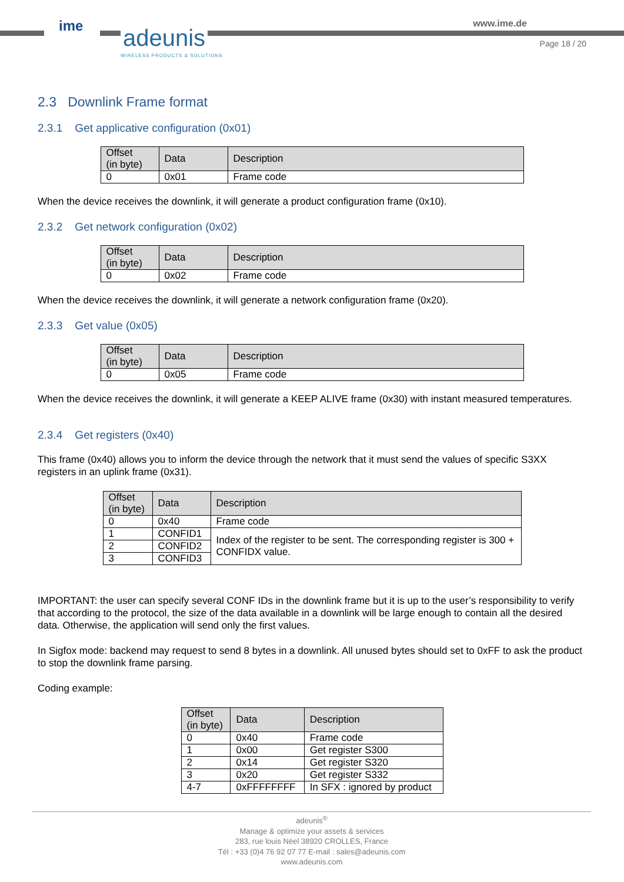ime adeunis
WIRELESS PRODUCTS & SOLUTIONS
www.ime.de
Page 18 / 20
2.3 Downlink Frame format
2.3.1 Get applicative configuration (0x01)
| Offset (in byte) | Data | Description |
| --- | --- | --- |
| 0 | 0x01 | Frame code |
When the device receives the downlink, it will generate a product configuration frame (0x10).
2.3.2 Get network configuration (0x02)
| Offset (in byte) | Data | Description |
| --- | --- | --- |
| 0 | 0x02 | Frame code |
When the device receives the downlink, it will generate a network configuration frame (0x20).
2.3.3 Get value (0x05)
| Offset (in byte) | Data | Description |
| --- | --- | --- |
| 0 | 0x05 | Frame code |
When the device receives the downlink, it will generate a KEEP ALIVE frame (0x30) with instant measured temperatures.
2.3.4 Get registers (0x40)
This frame (0x40) allows you to inform the device through the network that it must send the values of specific S3XX registers in an uplink frame (0x31).
| Offset (in byte) | Data | Description |
| --- | --- | --- |
| 0 | 0x40 | Frame code |
| 1 | CONFID1 | Index of the register to be sent. The corresponding register is 300 + CONFIDX value. |
| 2 | CONFID2 | |
| 3 | CONFID3 | |
IMPORTANT: the user can specify several CONF IDs in the downlink frame but it is up to the user’s responsibility to verify that according to the protocol, the size of the data available in a downlink will be large enough to contain all the desired data. Otherwise, the application will send only the first values.
In Sigfox mode: backend may request to send 8 bytes in a downlink. All unused bytes should set to 0xFF to ask the product to stop the downlink frame parsing.
Coding example:
| Offset (in byte) | Data | Description |
| --- | --- | --- |
| 0 | 0x40 | Frame code |
| 1 | 0x00 | Get register S300 |
| 2 | 0x14 | Get register S320 |
| 3 | 0x20 | Get register S332 |
| 4-7 | 0xFFFFFFFF | In SFX : ignored by product |
adeunis<sup>®</sup>
Manage & optimize your assets & services
283, rue louis Néel 38920 CROLLES, France
Tél : +33 (0)4 76 92 07 77 E-mail : sales@adeunis.com
www.adeunis.com